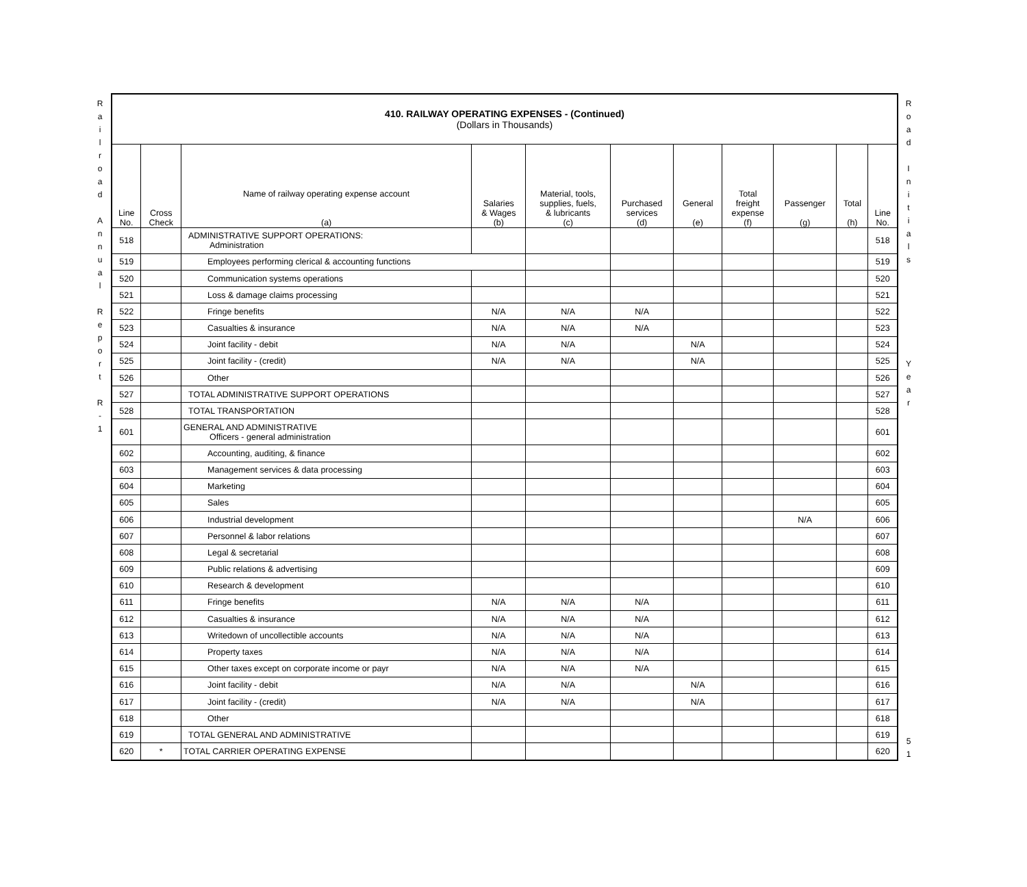R
a
i
l
r
o
a
d
A
n
n
u
a
l
R
e
p
o
r
t
R
-
1
| 410. RAILWAY OPERATING EXPENSES - (Continued) (Dollars in Thousands) | | | | | | | | | | |
| Line No. | Cross Check | Name of railway operating expense account (a) | Salaries & Wages (b) | Material, tools, supplies, fuels, & lubricants (c) | Purchased services (d) | General (e) | Total freight expense (f) | Passenger (g) | Total (h) | Line No. |
| 518 | | ADMINISTRATIVE SUPPORT OPERATIONS: Administration | | | | | | | | 518 |
| 519 | | Employees performing clerical & accounting functions | | | | | | | | 519 |
| 520 | | Communication systems operations | | | | | | | | 520 |
| 521 | | Loss & damage claims processing | | | | | | | | 521 |
| 522 | | Fringe benefits | N/A | N/A | N/A | | | | | 522 |
| 523 | | Casualties & insurance | N/A | N/A | N/A | | | | | 523 |
| 524 | | Joint facility - debit | N/A | N/A | | N/A | | | | 524 |
| 525 | | Joint facility - (credit) | N/A | N/A | | N/A | | | | 525 |
| 526 | | Other | | | | | | | | 526 |
| 527 | | TOTAL ADMINISTRATIVE SUPPORT OPERATIONS | | | | | | | | 527 |
| 528 | | TOTAL TRANSPORTATION | | | | | | | | 528 |
| 601 | | GENERAL AND ADMINISTRATIVE Officers - general administration | | | | | | | | 601 |
| 602 | | Accounting, auditing, & finance | | | | | | | | 602 |
| 603 | | Management services & data processing | | | | | | | | 603 |
| 604 | | Marketing | | | | | | | | 604 |
| 605 | | Sales | | | | | | | | 605 |
| 606 | | Industrial development | | | | | | N/A | | 606 |
| 607 | | Personnel & labor relations | | | | | | | | 607 |
| 608 | | Legal & secretarial | | | | | | | | 608 |
| 609 | | Public relations & advertising | | | | | | | | 609 |
| 610 | | Research & development | | | | | | | | 610 |
| 611 | | Fringe benefits | N/A | N/A | N/A | | | | | 611 |
| 612 | | Casualties & insurance | N/A | N/A | N/A | | | | | 612 |
| 613 | | Writedown of uncollectible accounts | N/A | N/A | N/A | | | | | 613 |
| 614 | | Property taxes | N/A | N/A | N/A | | | | | 614 |
| 615 | | Other taxes except on corporate income or payr | N/A | N/A | N/A | | | | | 615 |
| 616 | | Joint facility - debit | N/A | N/A | | N/A | | | | 616 |
| 617 | | Joint facility - (credit) | N/A | N/A | | N/A | | | | 617 |
| 618 | | Other | | | | | | | | 618 |
| 619 | | TOTAL GENERAL AND ADMINISTRATIVE | | | | | | | | 619 |
| 620 | * | TOTAL CARRIER OPERATING EXPENSE | | | | | | | | 620 |
R
o
a
d
I
n
i
t
i
a
l
s
Y
e
a
r
5
1